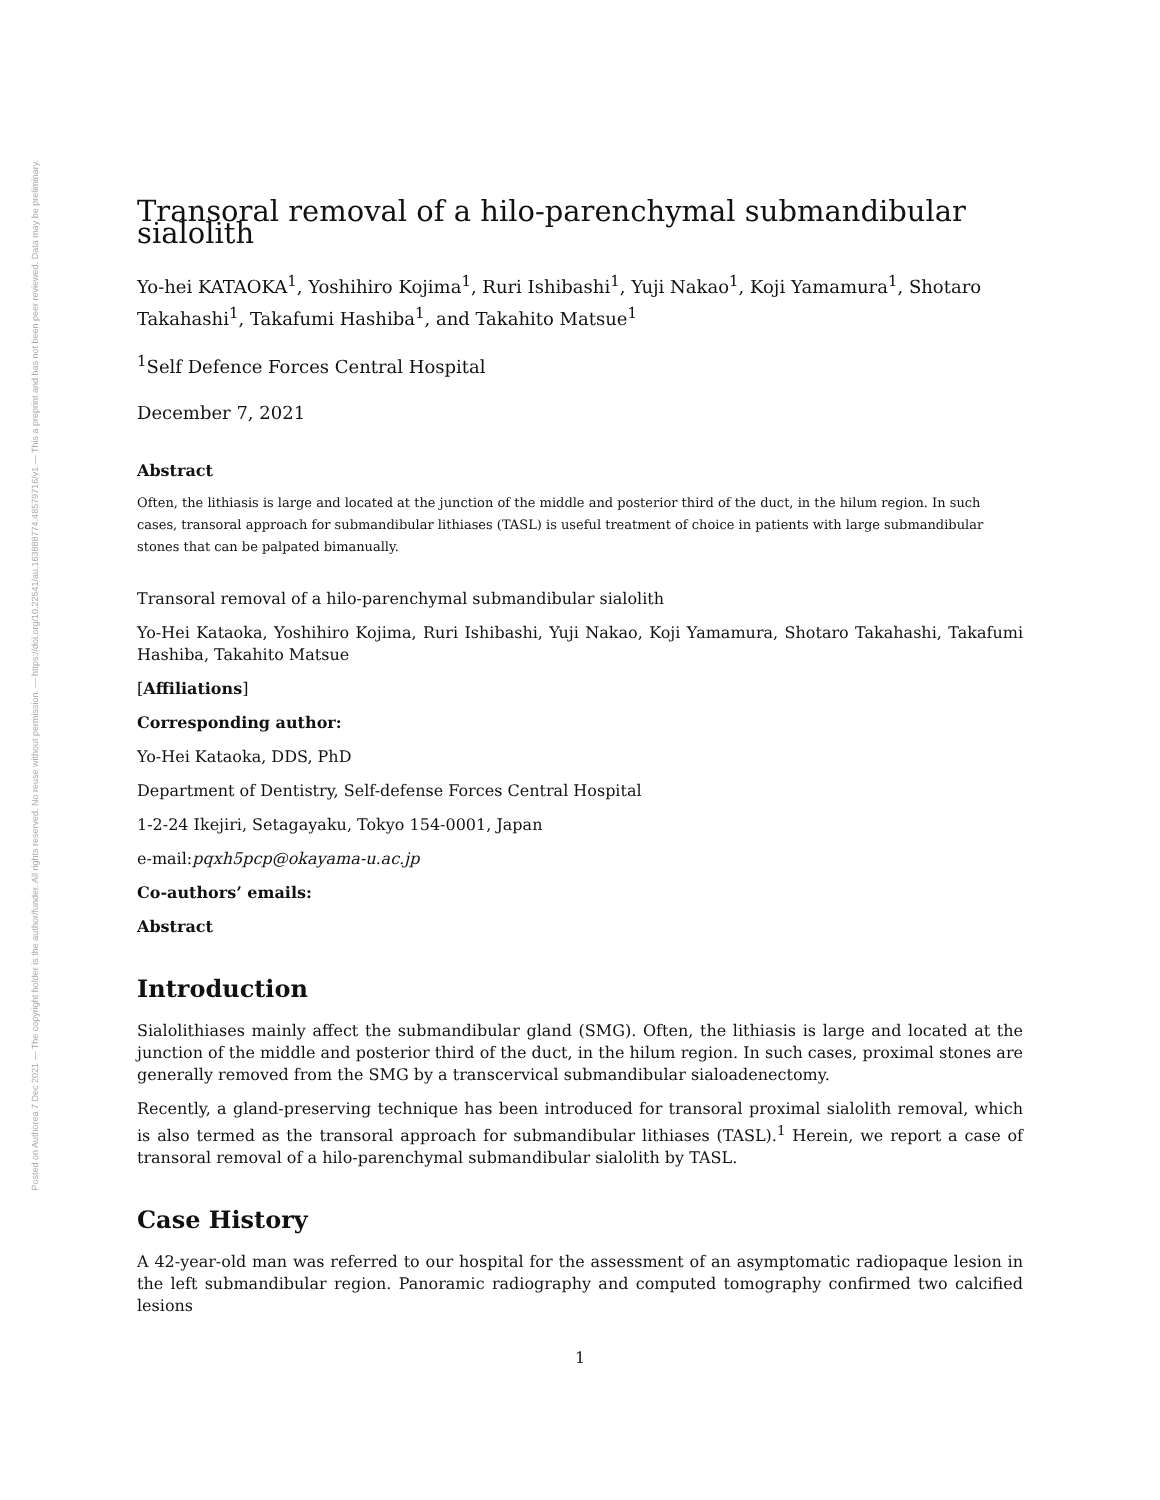Posted on Authorea 7 Dec 2021 — The copyright holder is the author/funder. All rights reserved. No reuse without permission. — https://doi.org/10.22541/au.163888774.48579716/v1 — This a preprint and has not been peer reviewed. Data may be preliminary.
Transoral removal of a hilo-parenchymal submandibular sialolith
Yo-hei KATAOKA<sup>1</sup>, Yoshihiro Kojima<sup>1</sup>, Ruri Ishibashi<sup>1</sup>, Yuji Nakao<sup>1</sup>, Koji Yamamura<sup>1</sup>, Shotaro Takahashi<sup>1</sup>, Takafumi Hashiba<sup>1</sup>, and Takahito Matsue<sup>1</sup>
<sup>1</sup> Self Defence Forces Central Hospital
December 7, 2021
Abstract
Often, the lithiasis is large and located at the junction of the middle and posterior third of the duct, in the hilum region. In such cases, transoral approach for submandibular lithiases (TASL) is useful treatment of choice in patients with large submandibular stones that can be palpated bimanually.
Transoral removal of a hilo-parenchymal submandibular sialolith
Yo-Hei Kataoka, Yoshihiro Kojima, Ruri Ishibashi, Yuji Nakao, Koji Yamamura, Shotaro Takahashi, Takafumi Hashiba, Takahito Matsue
[Affiliations]
Corresponding author:
Yo-Hei Kataoka, DDS, PhD
Department of Dentistry, Self-defense Forces Central Hospital
1-2-24 Ikejiri, Setagayaku, Tokyo 154-0001, Japan
e-mail:pqxh5pcp@okayama-u.ac.jp
Co-authors’ emails:
Abstract
Introduction
Sialolithiases mainly affect the submandibular gland (SMG). Often, the lithiasis is large and located at the junction of the middle and posterior third of the duct, in the hilum region. In such cases, proximal stones are generally removed from the SMG by a transcervical submandibular sialoadenectomy.
Recently, a gland-preserving technique has been introduced for transoral proximal sialolith removal, which is also termed as the transoral approach for submandibular lithiases (TASL).<sup>1</sup> Herein, we report a case of transoral removal of a hilo-parenchymal submandibular sialolith by TASL.
Case History
A 42-year-old man was referred to our hospital for the assessment of an asymptomatic radiopaque lesion in the left submandibular region. Panoramic radiography and computed tomography confirmed two calcified lesions
1